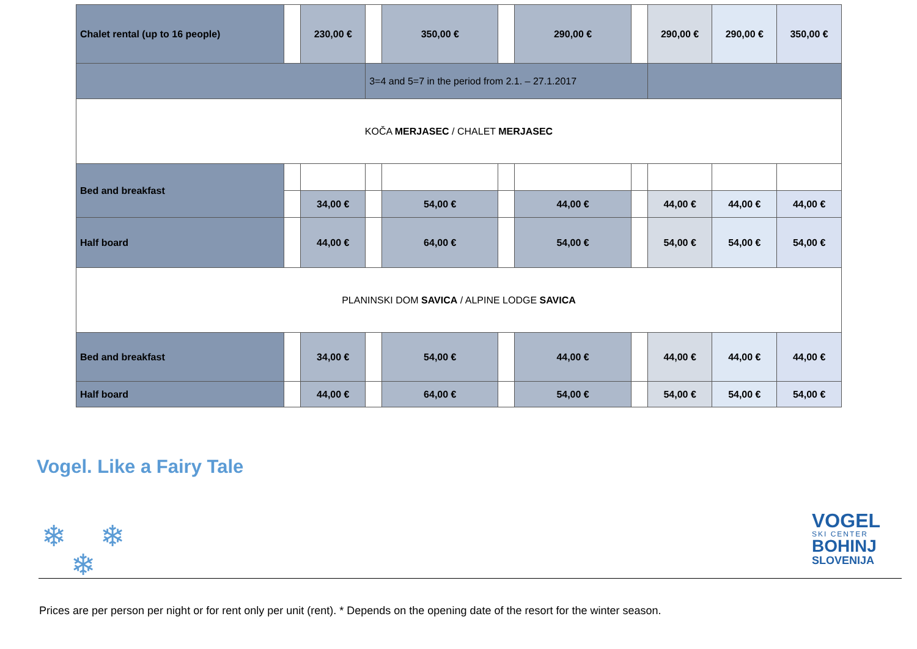| Chalet rental (up to 16 people) | | 230,00 € | | 350,00 € | | 290,00 € | | 290,00 € | 290,00 € | 350,00 € |
| | | | 3=4 and 5=7 in the period from 2.1. – 27.1.2017 | | | | | | | |
| KOČA MERJASEC / CHALET MERJASEC | | | | | | | | | | |
| Bed and breakfast | | | | | | | | | | |
| | | 34,00 € | | 54,00 € | | 44,00 € | | 44,00 € | 44,00 € | 44,00 € |
| Half board | | 44,00 € | | 64,00 € | | 54,00 € | | 54,00 € | 54,00 € | 54,00 € |
| PLANINSKI DOM SAVICA / ALPINE LODGE SAVICA | | | | | | | | | | |
| Bed and breakfast | | 34,00 € | | 54,00 € | | 44,00 € | | 44,00 € | 44,00 € | 44,00 € |
| Half board | | 44,00 € | | 64,00 € | | 54,00 € | | 54,00 € | 54,00 € | 54,00 € |
Vogel. Like a Fairy Tale
❄ ❄
❄
VOGEL
SKI CENTER
BOHINJ
SLOVENIJA
Prices are per person per night or for rent only per unit (rent). * Depends on the opening date of the resort for the winter season.